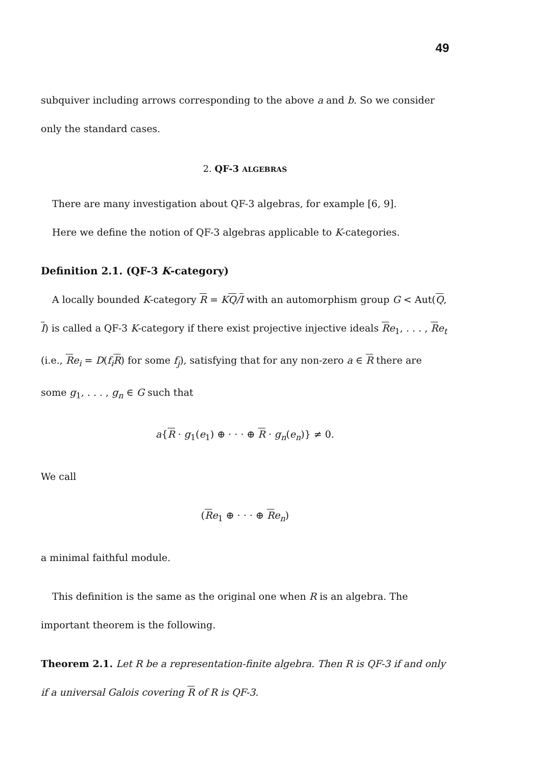49
subquiver including arrows corresponding to the above a and b. So we consider only the standard cases.
2. QF-3 ALGEBRAS
There are many investigation about QF-3 algebras, for example [6, 9].
Here we define the notion of QF-3 algebras applicable to K-categories.
Definition 2.1. (QF-3 K-category)
A locally bounded K-category R = KQ/I with an automorphism group G < Aut(Q, I) is called a QF-3 K-category if there exist projective injective ideals Re<sub>1</sub>, . . . , Re<sub>t</sub> (i.e., Re<sub>i</sub> = D(f<sub>i</sub>R) for some f<sub>j</sub>), satisfying that for any non-zero a ∈ R there are some g<sub>1</sub>, . . . , g<sub>n</sub> ∈ G such that
a{R · g<sub>1</sub>(e<sub>1</sub>) ⊕ · · · ⊕ R · g<sub>n</sub>(e<sub>n</sub>)} ≠ 0.
We call
(Re<sub>1</sub> ⊕ · · · ⊕ Re<sub>n</sub>)
a minimal faithful module.
This definition is the same as the original one when R is an algebra. The important theorem is the following.
Theorem 2.1. Let R be a representation-finite algebra. Then R is QF-3 if and only if a universal Galois covering R of R is QF-3.